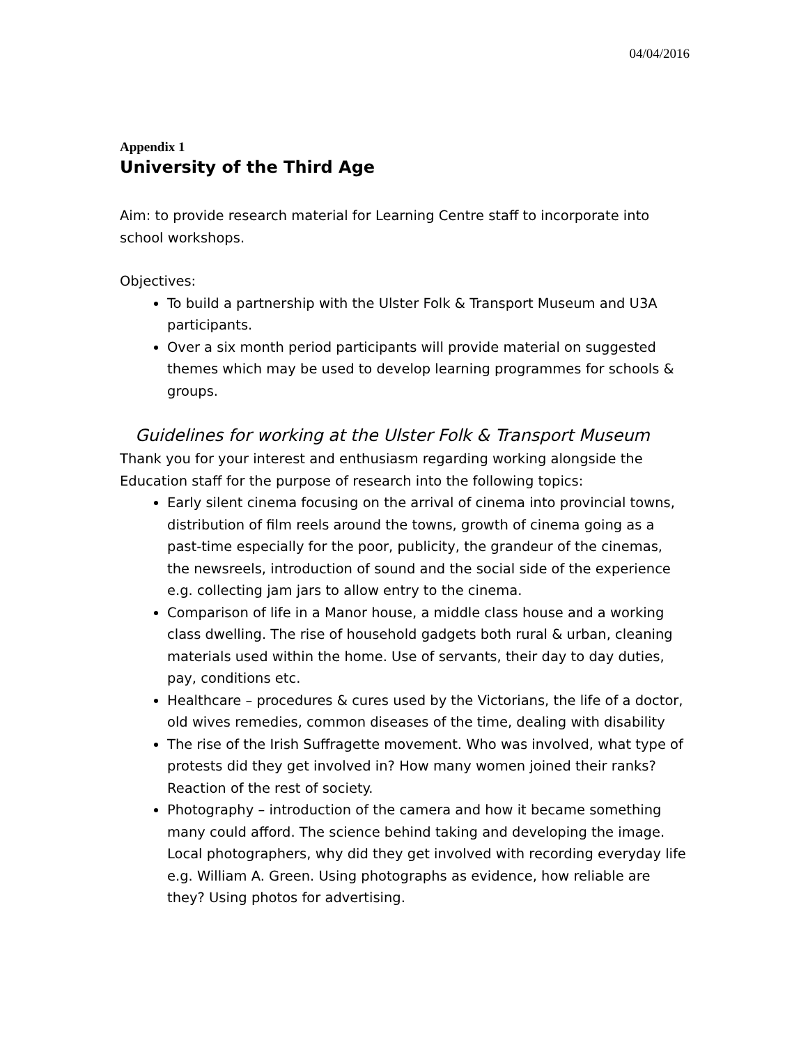04/04/2016
Appendix 1
University of the Third Age
Aim: to provide research material for Learning Centre staff to incorporate into school workshops.
Objectives:
To build a partnership with the Ulster Folk & Transport Museum and U3A participants.
Over a six month period participants will provide material on suggested themes which may be used to develop learning programmes for schools & groups.
Guidelines for working at the Ulster Folk & Transport Museum
Thank you for your interest and enthusiasm regarding working alongside the Education staff for the purpose of research into the following topics:
Early silent cinema focusing on the arrival of cinema into provincial towns, distribution of film reels around the towns, growth of cinema going as a past-time especially for the poor, publicity, the grandeur of the cinemas, the newsreels, introduction of sound and the social side of the experience e.g. collecting jam jars to allow entry to the cinema.
Comparison of life in a Manor house, a middle class house and a working class dwelling. The rise of household gadgets both rural & urban, cleaning materials used within the home. Use of servants, their day to day duties, pay, conditions etc.
Healthcare – procedures & cures used by the Victorians, the life of a doctor, old wives remedies, common diseases of the time, dealing with disability
The rise of the Irish Suffragette movement. Who was involved, what type of protests did they get involved in? How many women joined their ranks? Reaction of the rest of society.
Photography – introduction of the camera and how it became something many could afford. The science behind taking and developing the image. Local photographers, why did they get involved with recording everyday life e.g. William A. Green. Using photographs as evidence, how reliable are they? Using photos for advertising.